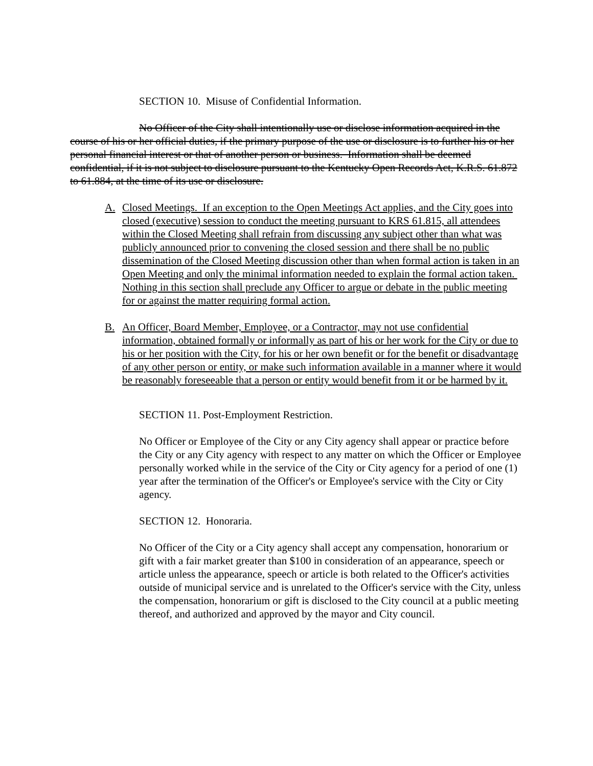SECTION 10. Misuse of Confidential Information.
No Officer of the City shall intentionally use or disclose information acquired in the course of his or her official duties, if the primary purpose of the use or disclosure is to further his or her personal financial interest or that of another person or business. Information shall be deemed confidential, if it is not subject to disclosure pursuant to the Kentucky Open Records Act, K.R.S. 61.872 to 61.884, at the time of its use or disclosure.
A. Closed Meetings. If an exception to the Open Meetings Act applies, and the City goes into closed (executive) session to conduct the meeting pursuant to KRS 61.815, all attendees within the Closed Meeting shall refrain from discussing any subject other than what was publicly announced prior to convening the closed session and there shall be no public dissemination of the Closed Meeting discussion other than when formal action is taken in an Open Meeting and only the minimal information needed to explain the formal action taken. Nothing in this section shall preclude any Officer to argue or debate in the public meeting for or against the matter requiring formal action.
B. An Officer, Board Member, Employee, or a Contractor, may not use confidential information, obtained formally or informally as part of his or her work for the City or due to his or her position with the City, for his or her own benefit or for the benefit or disadvantage of any other person or entity, or make such information available in a manner where it would be reasonably foreseeable that a person or entity would benefit from it or be harmed by it.
SECTION 11. Post-Employment Restriction.
No Officer or Employee of the City or any City agency shall appear or practice before the City or any City agency with respect to any matter on which the Officer or Employee personally worked while in the service of the City or City agency for a period of one (1) year after the termination of the Officer's or Employee's service with the City or City agency.
SECTION 12. Honoraria.
No Officer of the City or a City agency shall accept any compensation, honorarium or gift with a fair market greater than $100 in consideration of an appearance, speech or article unless the appearance, speech or article is both related to the Officer's activities outside of municipal service and is unrelated to the Officer's service with the City, unless the compensation, honorarium or gift is disclosed to the City council at a public meeting thereof, and authorized and approved by the mayor and City council.